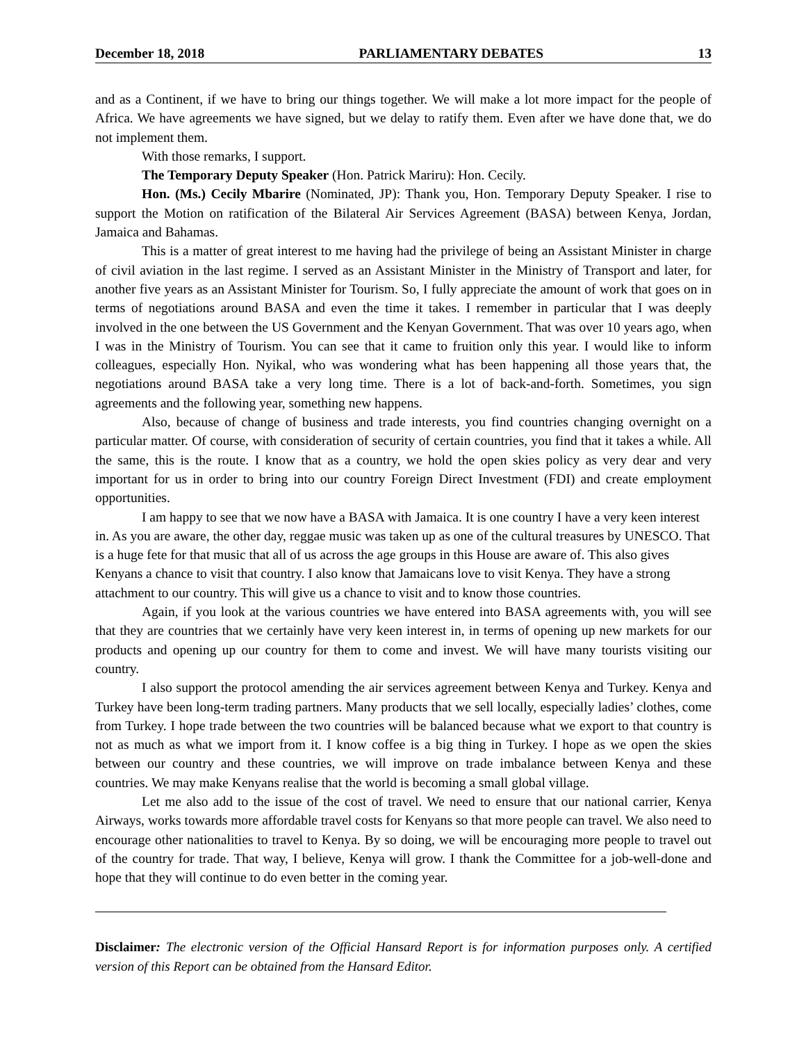December 18, 2018 PARLIAMENTARY DEBATES 13
and as a Continent, if we have to bring our things together. We will make a lot more impact for the people of Africa. We have agreements we have signed, but we delay to ratify them. Even after we have done that, we do not implement them.
With those remarks, I support.
The Temporary Deputy Speaker (Hon. Patrick Mariru): Hon. Cecily.
Hon. (Ms.) Cecily Mbarire (Nominated, JP): Thank you, Hon. Temporary Deputy Speaker. I rise to support the Motion on ratification of the Bilateral Air Services Agreement (BASA) between Kenya, Jordan, Jamaica and Bahamas.
This is a matter of great interest to me having had the privilege of being an Assistant Minister in charge of civil aviation in the last regime. I served as an Assistant Minister in the Ministry of Transport and later, for another five years as an Assistant Minister for Tourism. So, I fully appreciate the amount of work that goes on in terms of negotiations around BASA and even the time it takes. I remember in particular that I was deeply involved in the one between the US Government and the Kenyan Government. That was over 10 years ago, when I was in the Ministry of Tourism. You can see that it came to fruition only this year. I would like to inform colleagues, especially Hon. Nyikal, who was wondering what has been happening all those years that, the negotiations around BASA take a very long time. There is a lot of back-and-forth. Sometimes, you sign agreements and the following year, something new happens.
Also, because of change of business and trade interests, you find countries changing overnight on a particular matter. Of course, with consideration of security of certain countries, you find that it takes a while. All the same, this is the route. I know that as a country, we hold the open skies policy as very dear and very important for us in order to bring into our country Foreign Direct Investment (FDI) and create employment opportunities.
I am happy to see that we now have a BASA with Jamaica. It is one country I have a very keen interest in. As you are aware, the other day, reggae music was taken up as one of the cultural treasures by UNESCO. That is a huge fete for that music that all of us across the age groups in this House are aware of. This also gives Kenyans a chance to visit that country. I also know that Jamaicans love to visit Kenya. They have a strong attachment to our country. This will give us a chance to visit and to know those countries.
Again, if you look at the various countries we have entered into BASA agreements with, you will see that they are countries that we certainly have very keen interest in, in terms of opening up new markets for our products and opening up our country for them to come and invest. We will have many tourists visiting our country.
I also support the protocol amending the air services agreement between Kenya and Turkey. Kenya and Turkey have been long-term trading partners. Many products that we sell locally, especially ladies’ clothes, come from Turkey. I hope trade between the two countries will be balanced because what we export to that country is not as much as what we import from it. I know coffee is a big thing in Turkey. I hope as we open the skies between our country and these countries, we will improve on trade imbalance between Kenya and these countries. We may make Kenyans realise that the world is becoming a small global village.
Let me also add to the issue of the cost of travel. We need to ensure that our national carrier, Kenya Airways, works towards more affordable travel costs for Kenyans so that more people can travel. We also need to encourage other nationalities to travel to Kenya. By so doing, we will be encouraging more people to travel out of the country for trade. That way, I believe, Kenya will grow. I thank the Committee for a job-well-done and hope that they will continue to do even better in the coming year.
Disclaimer: The electronic version of the Official Hansard Report is for information purposes only. A certified version of this Report can be obtained from the Hansard Editor.